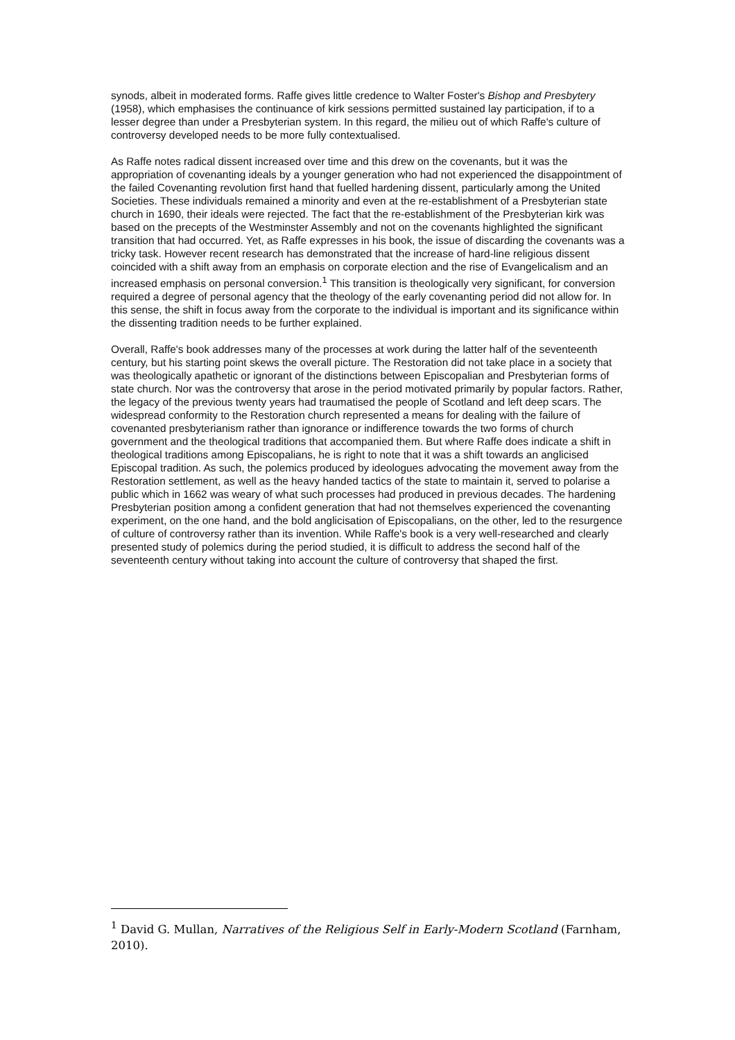synods, albeit in moderated forms. Raffe gives little credence to Walter Foster's Bishop and Presbytery (1958), which emphasises the continuance of kirk sessions permitted sustained lay participation, if to a lesser degree than under a Presbyterian system. In this regard, the milieu out of which Raffe's culture of controversy developed needs to be more fully contextualised.
As Raffe notes radical dissent increased over time and this drew on the covenants, but it was the appropriation of covenanting ideals by a younger generation who had not experienced the disappointment of the failed Covenanting revolution first hand that fuelled hardening dissent, particularly among the United Societies. These individuals remained a minority and even at the re-establishment of a Presbyterian state church in 1690, their ideals were rejected. The fact that the re-establishment of the Presbyterian kirk was based on the precepts of the Westminster Assembly and not on the covenants highlighted the significant transition that had occurred. Yet, as Raffe expresses in his book, the issue of discarding the covenants was a tricky task. However recent research has demonstrated that the increase of hard-line religious dissent coincided with a shift away from an emphasis on corporate election and the rise of Evangelicalism and an increased emphasis on personal conversion.<sup>1</sup> This transition is theologically very significant, for conversion required a degree of personal agency that the theology of the early covenanting period did not allow for. In this sense, the shift in focus away from the corporate to the individual is important and its significance within the dissenting tradition needs to be further explained.
Overall, Raffe's book addresses many of the processes at work during the latter half of the seventeenth century, but his starting point skews the overall picture. The Restoration did not take place in a society that was theologically apathetic or ignorant of the distinctions between Episcopalian and Presbyterian forms of state church. Nor was the controversy that arose in the period motivated primarily by popular factors. Rather, the legacy of the previous twenty years had traumatised the people of Scotland and left deep scars. The widespread conformity to the Restoration church represented a means for dealing with the failure of covenanted presbyterianism rather than ignorance or indifference towards the two forms of church government and the theological traditions that accompanied them. But where Raffe does indicate a shift in theological traditions among Episcopalians, he is right to note that it was a shift towards an anglicised Episcopal tradition. As such, the polemics produced by ideologues advocating the movement away from the Restoration settlement, as well as the heavy handed tactics of the state to maintain it, served to polarise a public which in 1662 was weary of what such processes had produced in previous decades. The hardening Presbyterian position among a confident generation that had not themselves experienced the covenanting experiment, on the one hand, and the bold anglicisation of Episcopalians, on the other, led to the resurgence of culture of controversy rather than its invention. While Raffe's book is a very well-researched and clearly presented study of polemics during the period studied, it is difficult to address the second half of the seventeenth century without taking into account the culture of controversy that shaped the first.
<sup>1</sup> David G. Mullan, Narratives of the Religious Self in Early-Modern Scotland (Farnham, 2010).